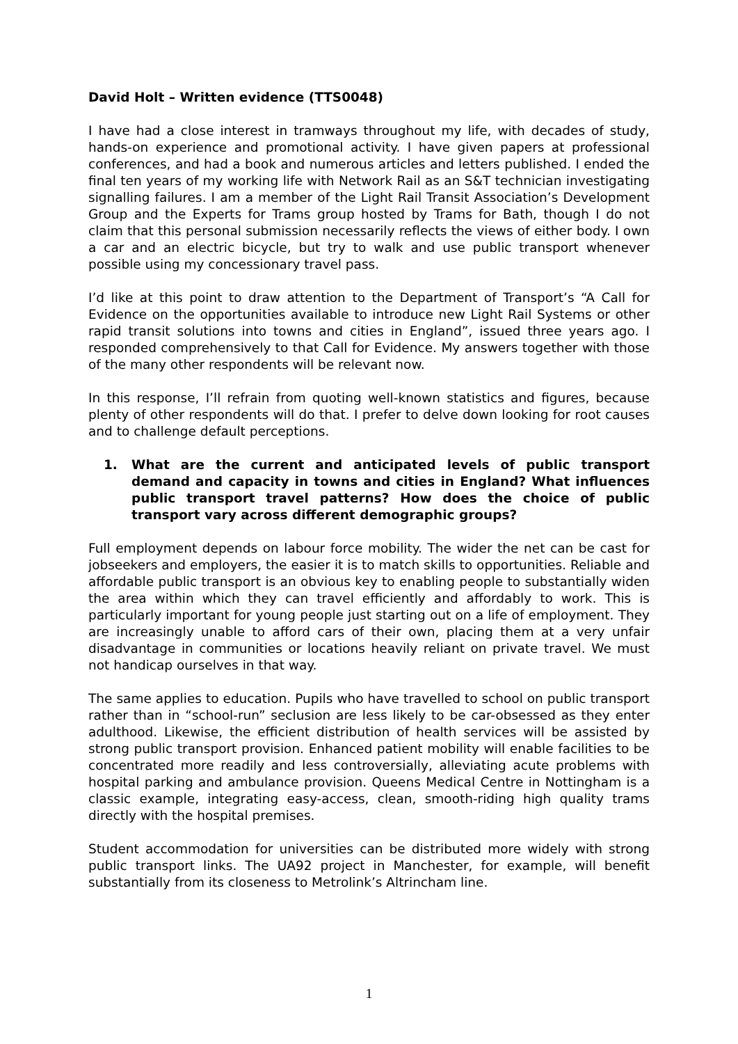David Holt – Written evidence (TTS0048)
I have had a close interest in tramways throughout my life, with decades of study, hands-on experience and promotional activity. I have given papers at professional conferences, and had a book and numerous articles and letters published. I ended the final ten years of my working life with Network Rail as an S&T technician investigating signalling failures. I am a member of the Light Rail Transit Association’s Development Group and the Experts for Trams group hosted by Trams for Bath, though I do not claim that this personal submission necessarily reflects the views of either body. I own a car and an electric bicycle, but try to walk and use public transport whenever possible using my concessionary travel pass.
I’d like at this point to draw attention to the Department of Transport’s “A Call for Evidence on the opportunities available to introduce new Light Rail Systems or other rapid transit solutions into towns and cities in England”, issued three years ago. I responded comprehensively to that Call for Evidence. My answers together with those of the many other respondents will be relevant now.
In this response, I’ll refrain from quoting well-known statistics and figures, because plenty of other respondents will do that. I prefer to delve down looking for root causes and to challenge default perceptions.
1. What are the current and anticipated levels of public transport demand and capacity in towns and cities in England? What influences public transport travel patterns? How does the choice of public transport vary across different demographic groups?
Full employment depends on labour force mobility. The wider the net can be cast for jobseekers and employers, the easier it is to match skills to opportunities. Reliable and affordable public transport is an obvious key to enabling people to substantially widen the area within which they can travel efficiently and affordably to work. This is particularly important for young people just starting out on a life of employment. They are increasingly unable to afford cars of their own, placing them at a very unfair disadvantage in communities or locations heavily reliant on private travel. We must not handicap ourselves in that way.
The same applies to education. Pupils who have travelled to school on public transport rather than in “school-run” seclusion are less likely to be car-obsessed as they enter adulthood. Likewise, the efficient distribution of health services will be assisted by strong public transport provision. Enhanced patient mobility will enable facilities to be concentrated more readily and less controversially, alleviating acute problems with hospital parking and ambulance provision. Queens Medical Centre in Nottingham is a classic example, integrating easy-access, clean, smooth-riding high quality trams directly with the hospital premises.
Student accommodation for universities can be distributed more widely with strong public transport links. The UA92 project in Manchester, for example, will benefit substantially from its closeness to Metrolink’s Altrincham line.
1